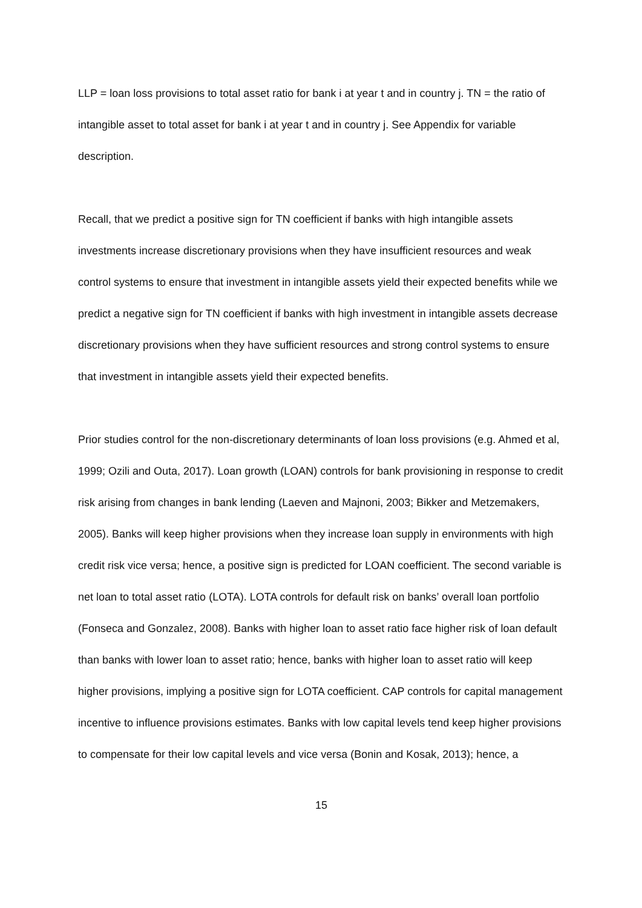LLP = loan loss provisions to total asset ratio for bank i at year t and in country j. TN = the ratio of intangible asset to total asset for bank i at year t and in country j. See Appendix for variable description.
Recall, that we predict a positive sign for TN coefficient if banks with high intangible assets investments increase discretionary provisions when they have insufficient resources and weak control systems to ensure that investment in intangible assets yield their expected benefits while we predict a negative sign for TN coefficient if banks with high investment in intangible assets decrease discretionary provisions when they have sufficient resources and strong control systems to ensure that investment in intangible assets yield their expected benefits.
Prior studies control for the non-discretionary determinants of loan loss provisions (e.g. Ahmed et al, 1999; Ozili and Outa, 2017). Loan growth (LOAN) controls for bank provisioning in response to credit risk arising from changes in bank lending (Laeven and Majnoni, 2003; Bikker and Metzemakers, 2005). Banks will keep higher provisions when they increase loan supply in environments with high credit risk vice versa; hence, a positive sign is predicted for LOAN coefficient. The second variable is net loan to total asset ratio (LOTA). LOTA controls for default risk on banks’ overall loan portfolio (Fonseca and Gonzalez, 2008). Banks with higher loan to asset ratio face higher risk of loan default than banks with lower loan to asset ratio; hence, banks with higher loan to asset ratio will keep higher provisions, implying a positive sign for LOTA coefficient. CAP controls for capital management incentive to influence provisions estimates. Banks with low capital levels tend keep higher provisions to compensate for their low capital levels and vice versa (Bonin and Kosak, 2013); hence, a
15